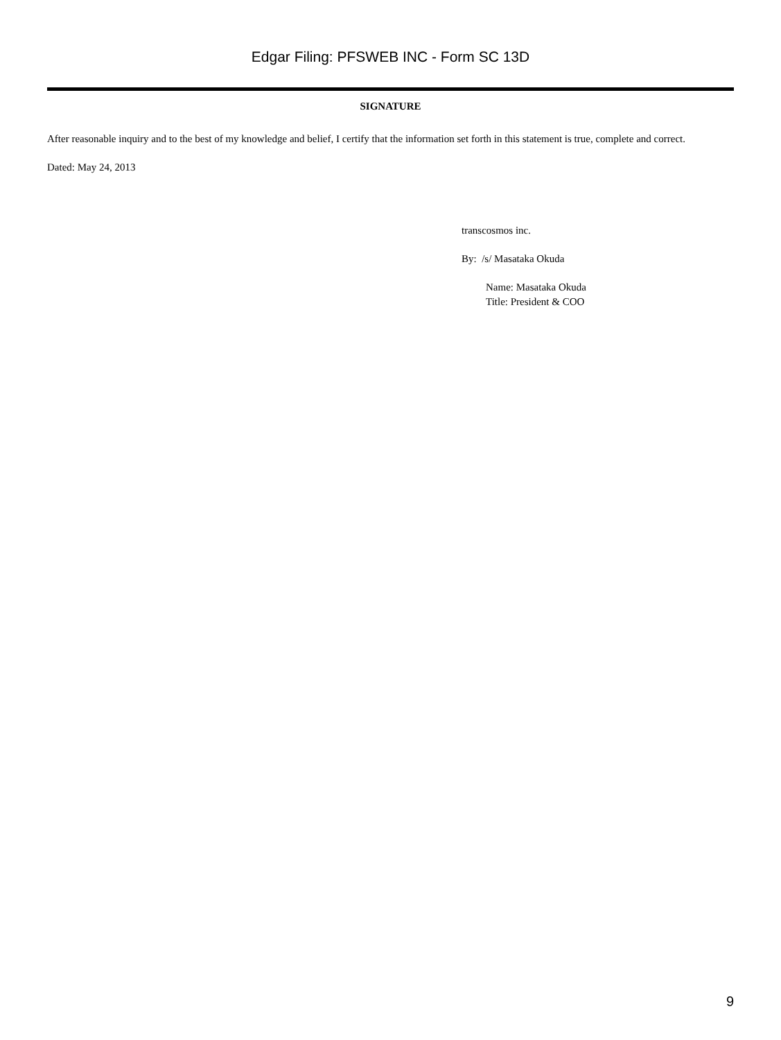Edgar Filing: PFSWEB INC - Form SC 13D
SIGNATURE
After reasonable inquiry and to the best of my knowledge and belief, I certify that the information set forth in this statement is true, complete and correct.
Dated: May 24, 2013
transcosmos inc.
By: /s/ Masataka Okuda
Name: Masataka Okuda
Title: President & COO
9